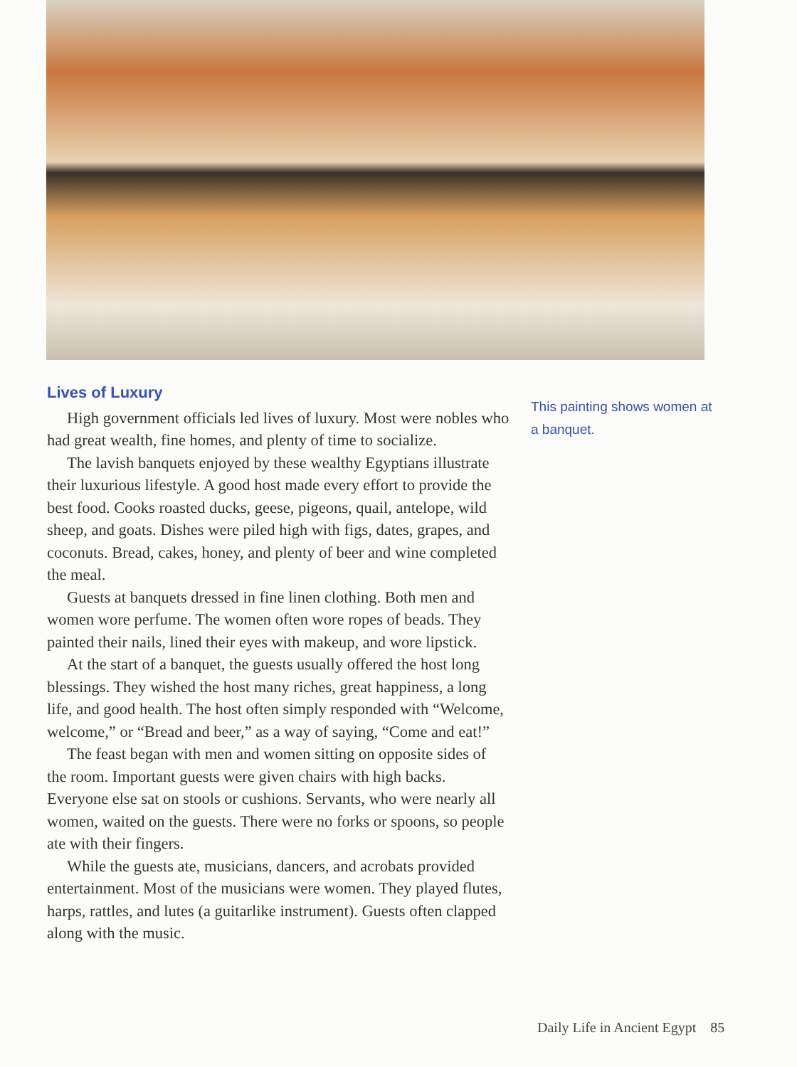Lives of Luxury
High government officials led lives of luxury. Most were nobles who had great wealth, fine homes, and plenty of time to socialize.
The lavish banquets enjoyed by these wealthy Egyptians illustrate their luxurious lifestyle. A good host made every effort to provide the best food. Cooks roasted ducks, geese, pigeons, quail, antelope, wild sheep, and goats. Dishes were piled high with figs, dates, grapes, and coconuts. Bread, cakes, honey, and plenty of beer and wine completed the meal.
Guests at banquets dressed in fine linen clothing. Both men and women wore perfume. The women often wore ropes of beads. They painted their nails, lined their eyes with makeup, and wore lipstick.
At the start of a banquet, the guests usually offered the host long blessings. They wished the host many riches, great happiness, a long life, and good health. The host often simply responded with “Welcome, welcome,” or “Bread and beer,” as a way of saying, “Come and eat!”
The feast began with men and women sitting on opposite sides of the room. Important guests were given chairs with high backs. Everyone else sat on stools or cushions. Servants, who were nearly all women, waited on the guests. There were no forks or spoons, so people ate with their fingers.
While the guests ate, musicians, dancers, and acrobats provided entertainment. Most of the musicians were women. They played flutes, harps, rattles, and lutes (a guitarlike instrument). Guests often clapped along with the music.
This painting shows women at a banquet.
Daily Life in Ancient Egypt 85